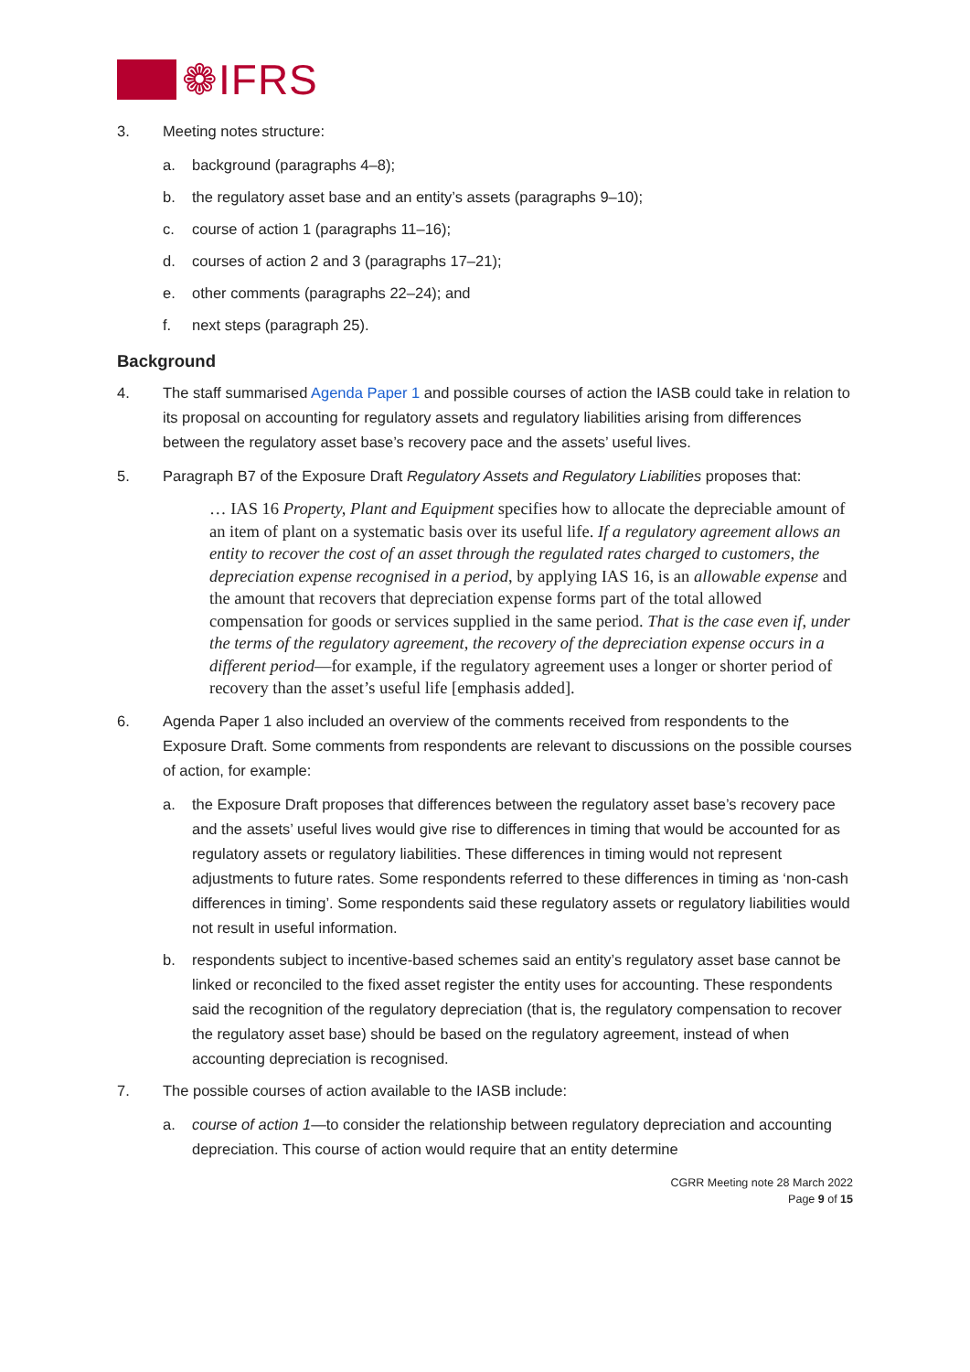❁IFRS
3. Meeting notes structure:
a. background (paragraphs 4–8);
b. the regulatory asset base and an entity’s assets (paragraphs 9–10);
c. course of action 1 (paragraphs 11–16);
d. courses of action 2 and 3 (paragraphs 17–21);
e. other comments (paragraphs 22–24); and
f. next steps (paragraph 25).
Background
4. The staff summarised Agenda Paper 1 and possible courses of action the IASB could take in relation to its proposal on accounting for regulatory assets and regulatory liabilities arising from differences between the regulatory asset base’s recovery pace and the assets’ useful lives.
5. Paragraph B7 of the Exposure Draft Regulatory Assets and Regulatory Liabilities proposes that:
… IAS 16 Property, Plant and Equipment specifies how to allocate the depreciable amount of an item of plant on a systematic basis over its useful life. If a regulatory agreement allows an entity to recover the cost of an asset through the regulated rates charged to customers, the depreciation expense recognised in a period, by applying IAS 16, is an allowable expense and the amount that recovers that depreciation expense forms part of the total allowed compensation for goods or services supplied in the same period. That is the case even if, under the terms of the regulatory agreement, the recovery of the depreciation expense occurs in a different period—for example, if the regulatory agreement uses a longer or shorter period of recovery than the asset’s useful life [emphasis added].
6. Agenda Paper 1 also included an overview of the comments received from respondents to the Exposure Draft. Some comments from respondents are relevant to discussions on the possible courses of action, for example:
a. the Exposure Draft proposes that differences between the regulatory asset base’s recovery pace and the assets’ useful lives would give rise to differences in timing that would be accounted for as regulatory assets or regulatory liabilities. These differences in timing would not represent adjustments to future rates. Some respondents referred to these differences in timing as ‘non-cash differences in timing’. Some respondents said these regulatory assets or regulatory liabilities would not result in useful information.
b. respondents subject to incentive-based schemes said an entity’s regulatory asset base cannot be linked or reconciled to the fixed asset register the entity uses for accounting. These respondents said the recognition of the regulatory depreciation (that is, the regulatory compensation to recover the regulatory asset base) should be based on the regulatory agreement, instead of when accounting depreciation is recognised.
7. The possible courses of action available to the IASB include:
a. course of action 1—to consider the relationship between regulatory depreciation and accounting depreciation. This course of action would require that an entity determine
CGRR Meeting note 28 March 2022
Page 9 of 15